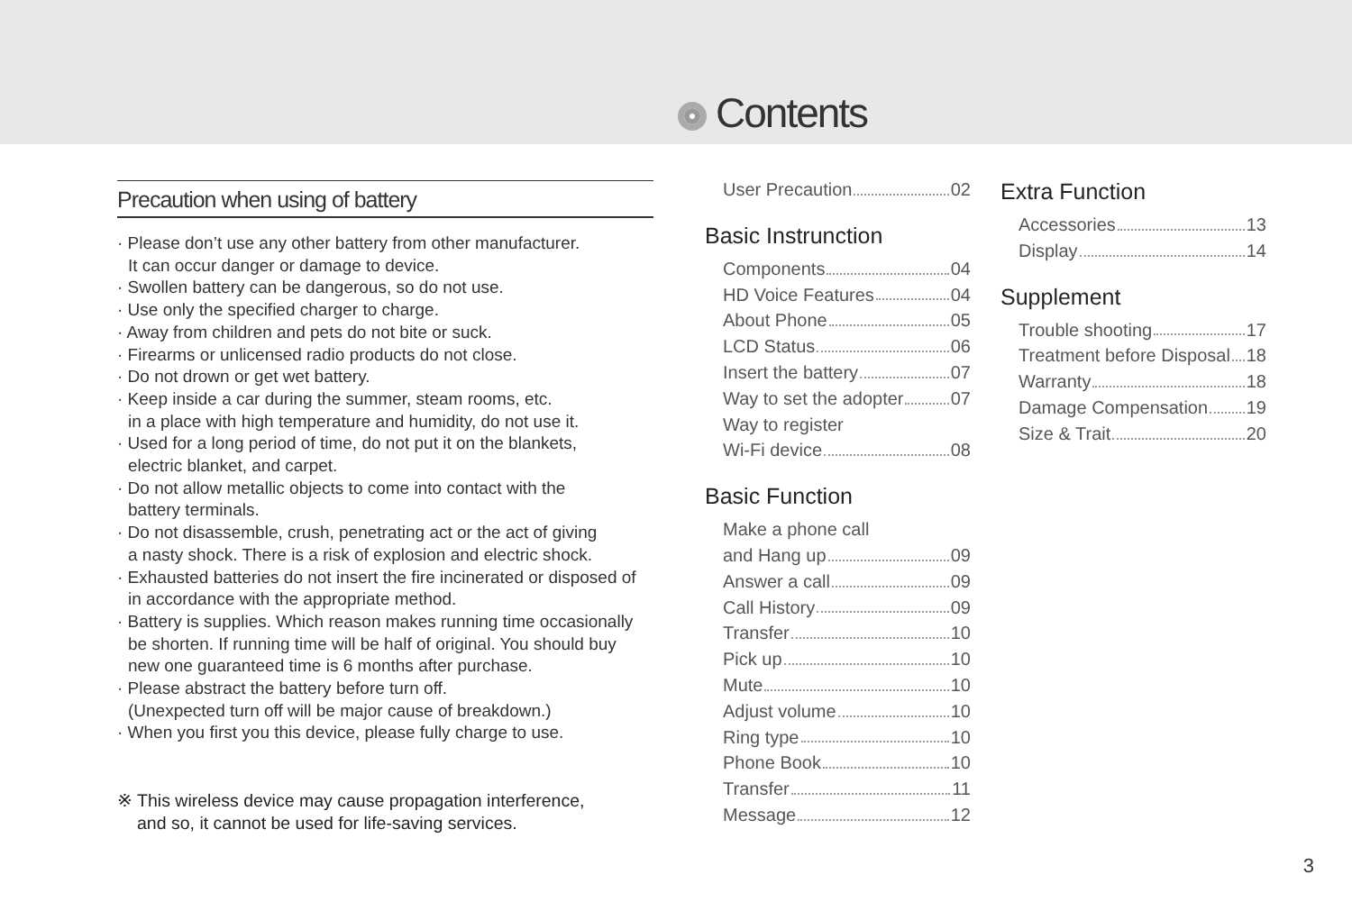Contents
Precaution when using of battery
· Please don’t use any other battery from other manufacturer.
It can occur danger or damage to device.
· Swollen battery can be dangerous, so do not use.
· Use only the specified charger to charge.
· Away from children and pets do not bite or suck.
· Firearms or unlicensed radio products do not close.
· Do not drown or get wet battery.
· Keep inside a car during the summer, steam rooms, etc.
in a place with high temperature and humidity, do not use it.
· Used for a long period of time, do not put it on the blankets,
electric blanket, and carpet.
· Do not allow metallic objects to come into contact with the
battery terminals.
· Do not disassemble, crush, penetrating act or the act of giving
a nasty shock. There is a risk of explosion and electric shock.
· Exhausted batteries do not insert the fire incinerated or disposed of
in accordance with the appropriate method.
· Battery is supplies. Which reason makes running time occasionally
be shorten. If running time will be half of original. You should buy
new one guaranteed time is 6 months after purchase.
· Please abstract the battery before turn off.
(Unexpected turn off will be major cause of breakdown.)
· When you first you this device, please fully charge to use.
※ This wireless device may cause propagation interference,
and so, it cannot be used for life-saving services.
User Precaution 02
Basic Instrunction
Components 04
HD Voice Features 04
About Phone 05
LCD Status 06
Insert the battery 07
Way to set the adopter 07
Way to register
Wi-Fi device 08
Basic Function
Make a phone call
and Hang up 09
Answer a call 09
Call History 09
Transfer 10
Pick up 10
Mute 10
Adjust volume 10
Ring type 10
Phone Book 10
Transfer 11
Message 12
Extra Function
Accessories 13
Display 14
Supplement
Trouble shooting 17
Treatment before Disposal 18
Warranty 18
Damage Compensation 19
Size & Trait 20
3